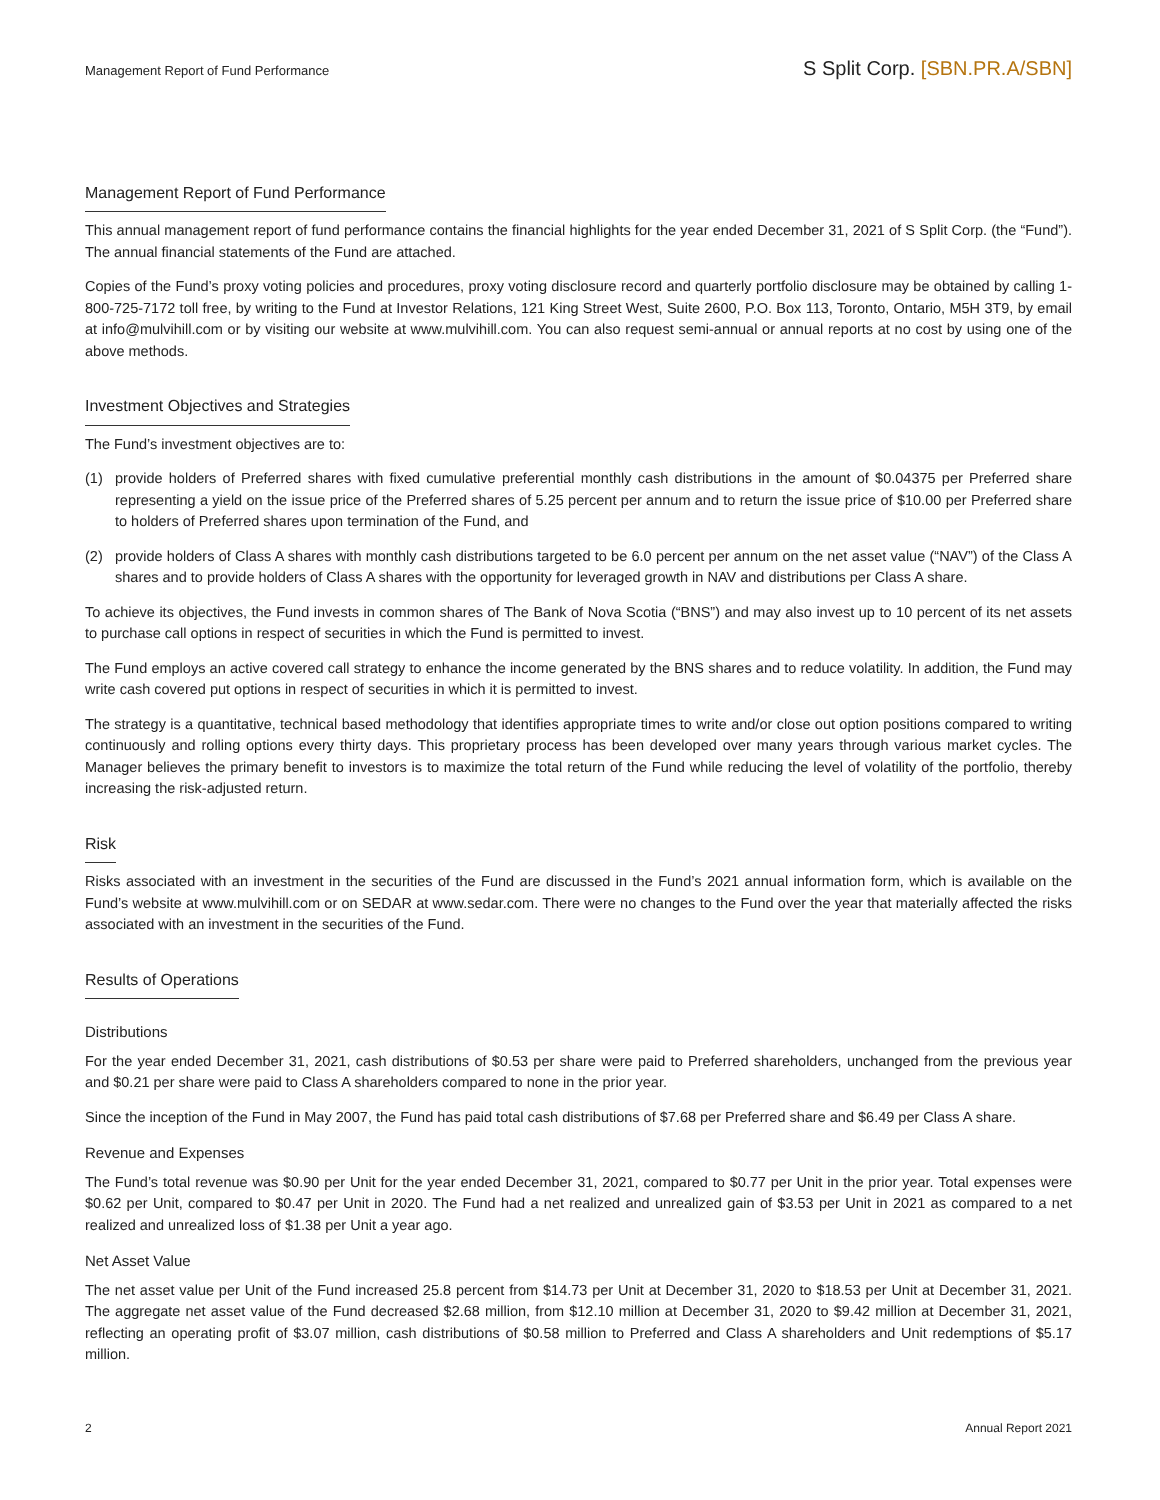Management Report of Fund Performance
S Split Corp. [SBN.PR.A/SBN]
Management Report of Fund Performance
This annual management report of fund performance contains the financial highlights for the year ended December 31, 2021 of S Split Corp. (the “Fund”). The annual financial statements of the Fund are attached.
Copies of the Fund’s proxy voting policies and procedures, proxy voting disclosure record and quarterly portfolio disclosure may be obtained by calling 1-800-725-7172 toll free, by writing to the Fund at Investor Relations, 121 King Street West, Suite 2600, P.O. Box 113, Toronto, Ontario, M5H 3T9, by email at info@mulvihill.com or by visiting our website at www.mulvihill.com. You can also request semi-annual or annual reports at no cost by using one of the above methods.
Investment Objectives and Strategies
The Fund’s investment objectives are to:
(1) provide holders of Preferred shares with fixed cumulative preferential monthly cash distributions in the amount of $0.04375 per Preferred share representing a yield on the issue price of the Preferred shares of 5.25 percent per annum and to return the issue price of $10.00 per Preferred share to holders of Preferred shares upon termination of the Fund, and
(2) provide holders of Class A shares with monthly cash distributions targeted to be 6.0 percent per annum on the net asset value (“NAV”) of the Class A shares and to provide holders of Class A shares with the opportunity for leveraged growth in NAV and distributions per Class A share.
To achieve its objectives, the Fund invests in common shares of The Bank of Nova Scotia (“BNS”) and may also invest up to 10 percent of its net assets to purchase call options in respect of securities in which the Fund is permitted to invest.
The Fund employs an active covered call strategy to enhance the income generated by the BNS shares and to reduce volatility. In addition, the Fund may write cash covered put options in respect of securities in which it is permitted to invest.
The strategy is a quantitative, technical based methodology that identifies appropriate times to write and/or close out option positions compared to writing continuously and rolling options every thirty days. This proprietary process has been developed over many years through various market cycles. The Manager believes the primary benefit to investors is to maximize the total return of the Fund while reducing the level of volatility of the portfolio, thereby increasing the risk-adjusted return.
Risk
Risks associated with an investment in the securities of the Fund are discussed in the Fund’s 2021 annual information form, which is available on the Fund’s website at www.mulvihill.com or on SEDAR at www.sedar.com. There were no changes to the Fund over the year that materially affected the risks associated with an investment in the securities of the Fund.
Results of Operations
Distributions
For the year ended December 31, 2021, cash distributions of $0.53 per share were paid to Preferred shareholders, unchanged from the previous year and $0.21 per share were paid to Class A shareholders compared to none in the prior year.
Since the inception of the Fund in May 2007, the Fund has paid total cash distributions of $7.68 per Preferred share and $6.49 per Class A share.
Revenue and Expenses
The Fund’s total revenue was $0.90 per Unit for the year ended December 31, 2021, compared to $0.77 per Unit in the prior year. Total expenses were $0.62 per Unit, compared to $0.47 per Unit in 2020. The Fund had a net realized and unrealized gain of $3.53 per Unit in 2021 as compared to a net realized and unrealized loss of $1.38 per Unit a year ago.
Net Asset Value
The net asset value per Unit of the Fund increased 25.8 percent from $14.73 per Unit at December 31, 2020 to $18.53 per Unit at December 31, 2021. The aggregate net asset value of the Fund decreased $2.68 million, from $12.10 million at December 31, 2020 to $9.42 million at December 31, 2021, reflecting an operating profit of $3.07 million, cash distributions of $0.58 million to Preferred and Class A shareholders and Unit redemptions of $5.17 million.
2 Annual Report 2021